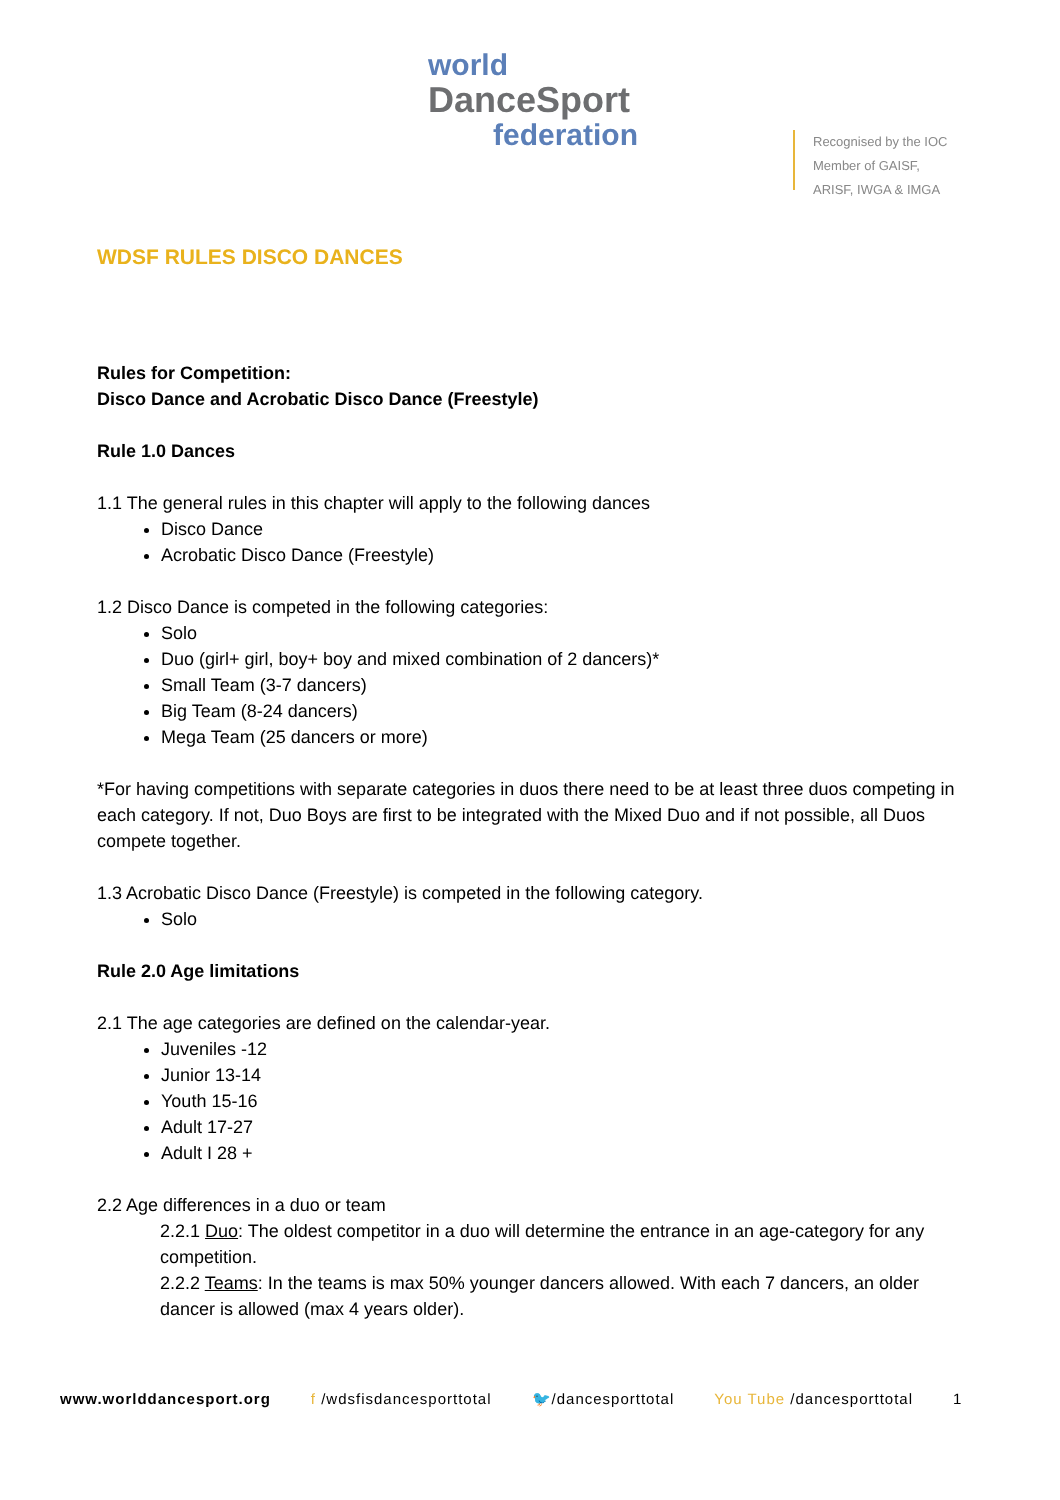world
DanceSport
federation
Recognised by the IOC
Member of GAISF,
ARISF, IWGA & IMGA
WDSF RULES DISCO DANCES
Rules for Competition:
Disco Dance and Acrobatic Disco Dance (Freestyle)
Rule 1.0 Dances
1.1 The general rules in this chapter will apply to the following dances
Disco Dance
Acrobatic Disco Dance (Freestyle)
1.2 Disco Dance is competed in the following categories:
Solo
Duo (girl+ girl, boy+ boy and mixed combination of 2 dancers)*
Small Team (3-7 dancers)
Big Team (8-24 dancers)
Mega Team (25 dancers or more)
*For having competitions with separate categories in duos there need to be at least three duos competing in each category. If not, Duo Boys are first to be integrated with the Mixed Duo and if not possible, all Duos compete together.
1.3 Acrobatic Disco Dance (Freestyle) is competed in the following category.
Solo
Rule 2.0 Age limitations
2.1 The age categories are defined on the calendar-year.
Juveniles -12
Junior 13-14
Youth 15-16
Adult 17-27
Adult I 28 +
2.2 Age differences in a duo or team
2.2.1 Duo: The oldest competitor in a duo will determine the entrance in an age-category for any competition.
2.2.2 Teams: In the teams is max 50% younger dancers allowed. With each 7 dancers, an older dancer is allowed (max 4 years older).
www.worlddancesport.org f /wdsfisdancesporttotal 🐦/dancesporttotal You Tube /dancesporttotal 1